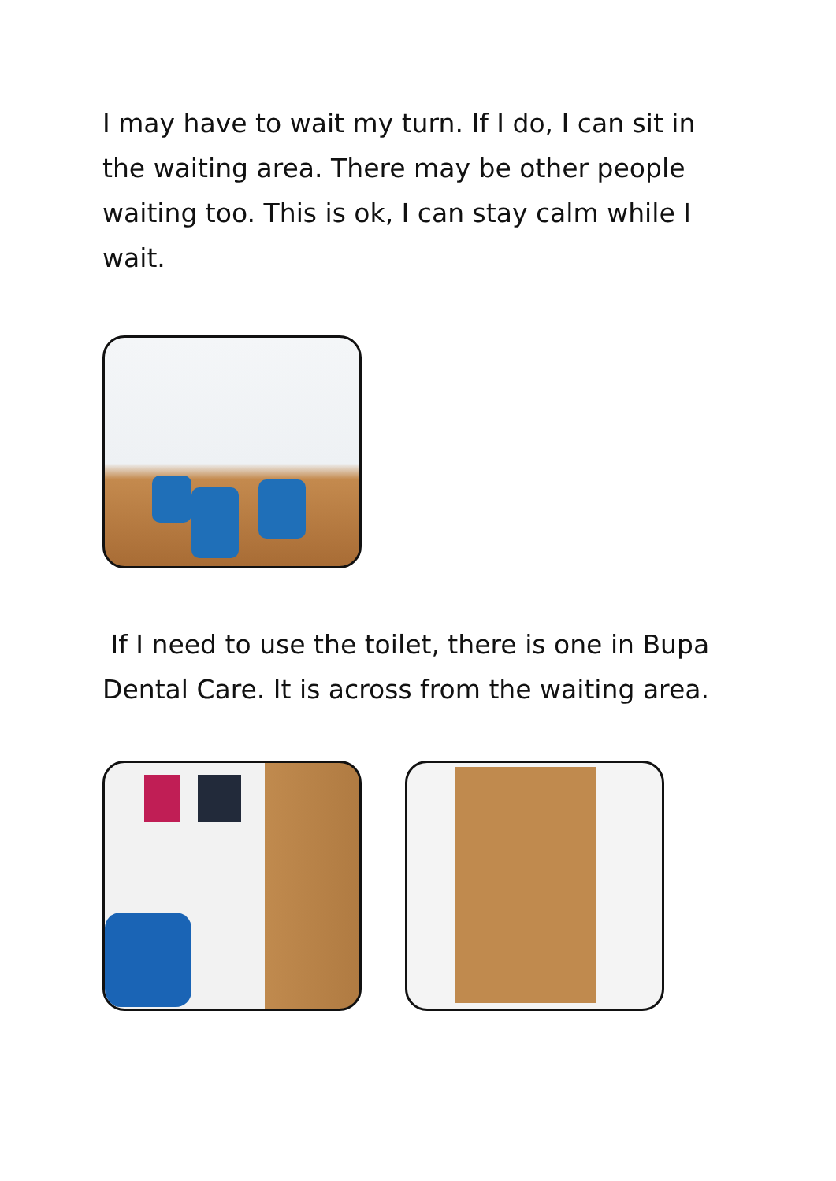I may have to wait my turn. If I do, I can sit in the waiting area. There may be other people waiting too. This is ok, I can stay calm while I wait.
If I need to use the toilet, there is one in Bupa Dental Care. It is across from the waiting area.